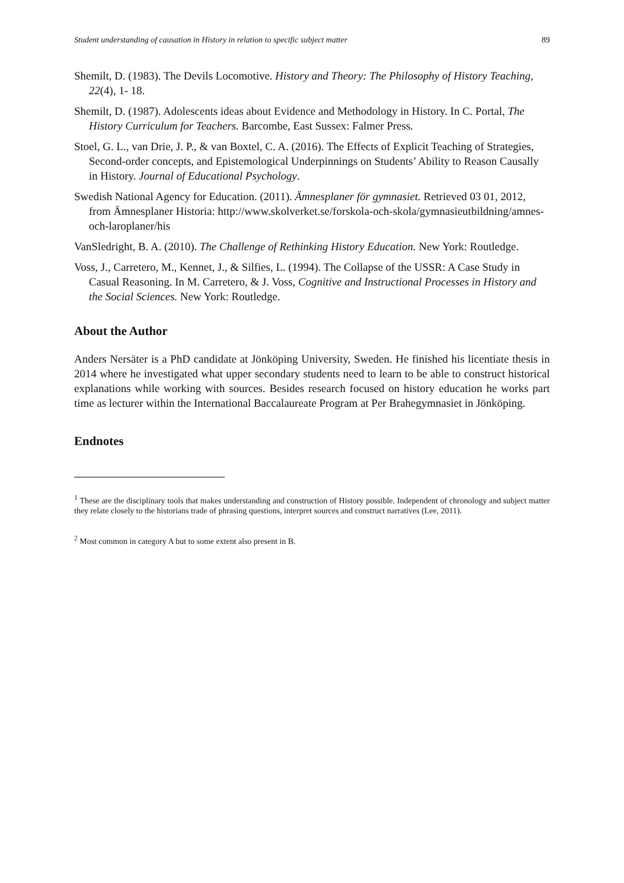Student understanding of causation in History in relation to specific subject matter 89
Shemilt, D. (1983). The Devils Locomotive. History and Theory: The Philosophy of History Teaching, 22(4), 1- 18.
Shemilt, D. (1987). Adolescents ideas about Evidence and Methodology in History. In C. Portal, The History Curriculum for Teachers. Barcombe, East Sussex: Falmer Press.
Stoel, G. L., van Drie, J. P., & van Boxtel, C. A. (2016). The Effects of Explicit Teaching of Strategies, Second-order concepts, and Epistemological Underpinnings on Students’ Ability to Reason Causally in History. Journal of Educational Psychology.
Swedish National Agency for Education. (2011). Ämnesplaner för gymnasiet. Retrieved 03 01, 2012, from Ämnesplaner Historia: http://www.skolverket.se/forskola-och-skola/gymnasieutbildning/amnes-och-laroplaner/his
VanSledright, B. A. (2010). The Challenge of Rethinking History Education. New York: Routledge.
Voss, J., Carretero, M., Kennet, J., & Silfies, L. (1994). The Collapse of the USSR: A Case Study in Casual Reasoning. In M. Carretero, & J. Voss, Cognitive and Instructional Processes in History and the Social Sciences. New York: Routledge.
About the Author
Anders Nersäter is a PhD candidate at Jönköping University, Sweden. He finished his licentiate thesis in 2014 where he investigated what upper secondary students need to learn to be able to construct historical explanations while working with sources. Besides research focused on history education he works part time as lecturer within the International Baccalaureate Program at Per Brahegymnasiet in Jönköping.
Endnotes
<sup>1</sup> These are the disciplinary tools that makes understanding and construction of History possible. Independent of chronology and subject matter they relate closely to the historians trade of phrasing questions, interpret sources and construct narratives (Lee, 2011).
<sup>2</sup> Most common in category A but to some extent also present in B.